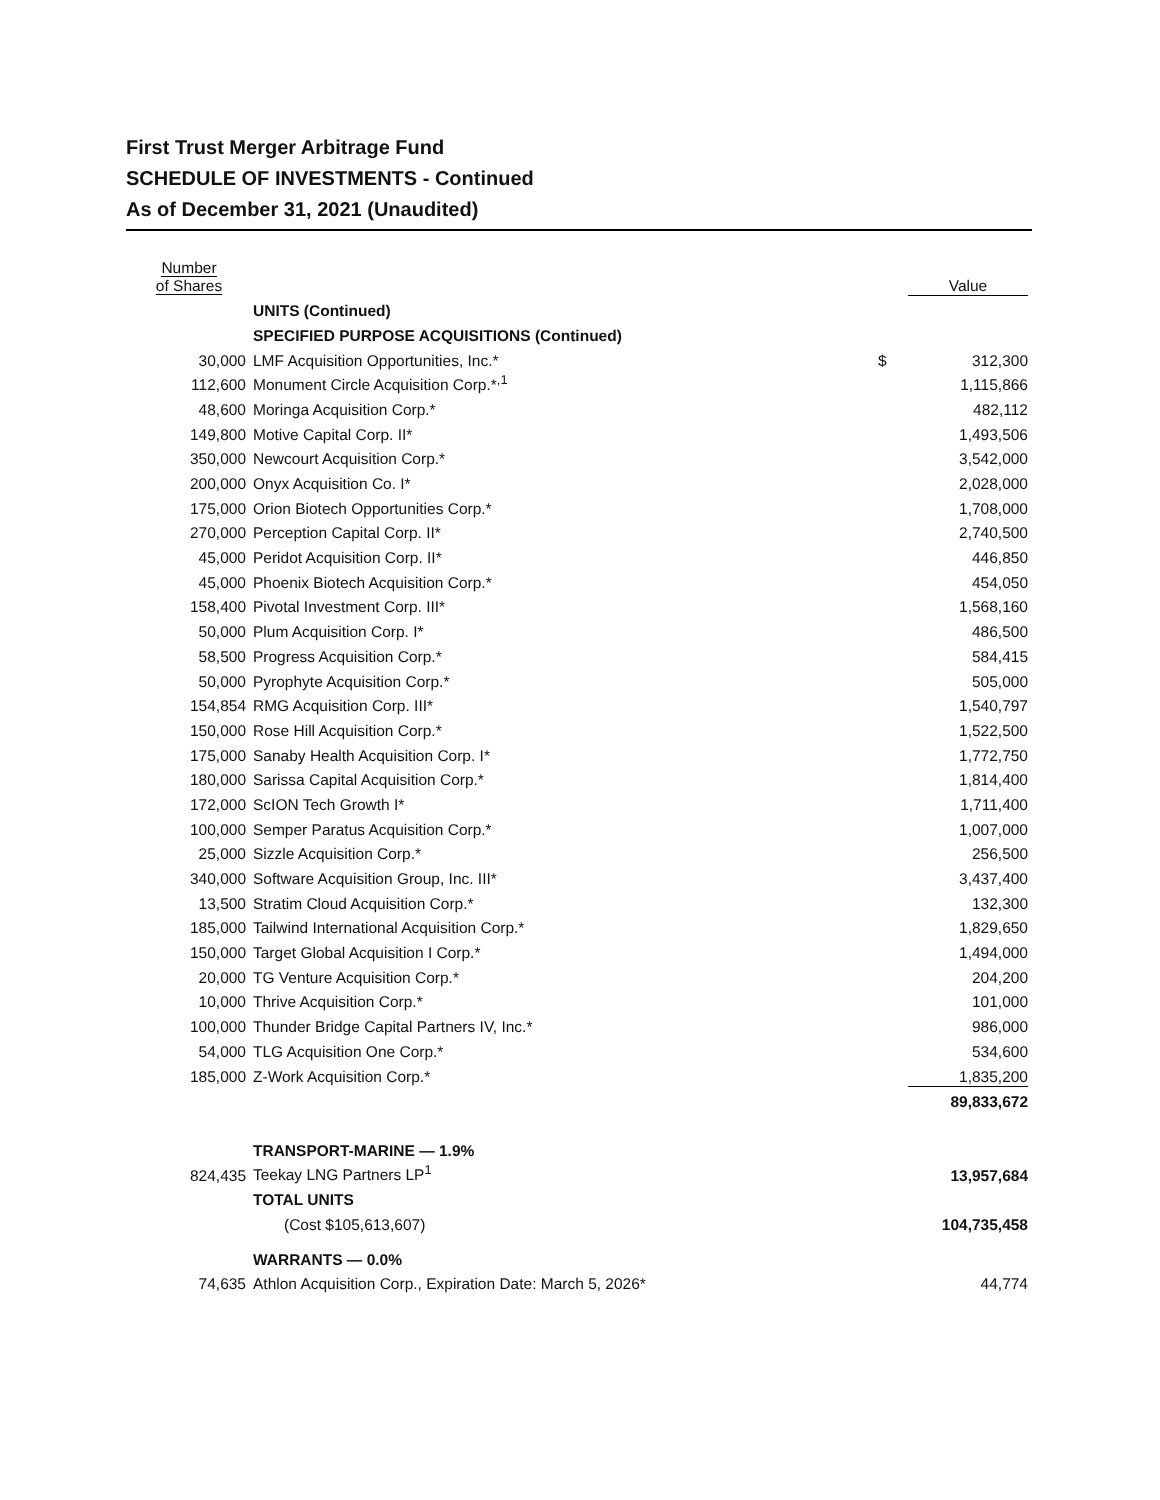First Trust Merger Arbitrage Fund
SCHEDULE OF INVESTMENTS - Continued
As of December 31, 2021 (Unaudited)
| Number of Shares | | | Value |
| --- | --- | --- | --- |
| | UNITS (Continued) | | |
| | SPECIFIED PURPOSE ACQUISITIONS (Continued) | | |
| 30,000 | LMF Acquisition Opportunities, Inc.* | $ | 312,300 |
| 112,600 | Monument Circle Acquisition Corp.*<sup>,1</sup> | | 1,115,866 |
| 48,600 | Moringa Acquisition Corp.* | | 482,112 |
| 149,800 | Motive Capital Corp. II* | | 1,493,506 |
| 350,000 | Newcourt Acquisition Corp.* | | 3,542,000 |
| 200,000 | Onyx Acquisition Co. I* | | 2,028,000 |
| 175,000 | Orion Biotech Opportunities Corp.* | | 1,708,000 |
| 270,000 | Perception Capital Corp. II* | | 2,740,500 |
| 45,000 | Peridot Acquisition Corp. II* | | 446,850 |
| 45,000 | Phoenix Biotech Acquisition Corp.* | | 454,050 |
| 158,400 | Pivotal Investment Corp. III* | | 1,568,160 |
| 50,000 | Plum Acquisition Corp. I* | | 486,500 |
| 58,500 | Progress Acquisition Corp.* | | 584,415 |
| 50,000 | Pyrophyte Acquisition Corp.* | | 505,000 |
| 154,854 | RMG Acquisition Corp. III* | | 1,540,797 |
| 150,000 | Rose Hill Acquisition Corp.* | | 1,522,500 |
| 175,000 | Sanaby Health Acquisition Corp. I* | | 1,772,750 |
| 180,000 | Sarissa Capital Acquisition Corp.* | | 1,814,400 |
| 172,000 | ScION Tech Growth I* | | 1,711,400 |
| 100,000 | Semper Paratus Acquisition Corp.* | | 1,007,000 |
| 25,000 | Sizzle Acquisition Corp.* | | 256,500 |
| 340,000 | Software Acquisition Group, Inc. III* | | 3,437,400 |
| 13,500 | Stratim Cloud Acquisition Corp.* | | 132,300 |
| 185,000 | Tailwind International Acquisition Corp.* | | 1,829,650 |
| 150,000 | Target Global Acquisition I Corp.* | | 1,494,000 |
| 20,000 | TG Venture Acquisition Corp.* | | 204,200 |
| 10,000 | Thrive Acquisition Corp.* | | 101,000 |
| 100,000 | Thunder Bridge Capital Partners IV, Inc.* | | 986,000 |
| 54,000 | TLG Acquisition One Corp.* | | 534,600 |
| 185,000 | Z-Work Acquisition Corp.* | | 1,835,200 |
| | | | 89,833,672 |
| | TRANSPORT-MARINE — 1.9% | | |
| 824,435 | Teekay LNG Partners LP<sup>1</sup> | | 13,957,684 |
| | TOTAL UNITS | | |
| | (Cost $105,613,607) | | 104,735,458 |
| | WARRANTS — 0.0% | | |
| 74,635 | Athlon Acquisition Corp., Expiration Date: March 5, 2026* | | 44,774 |